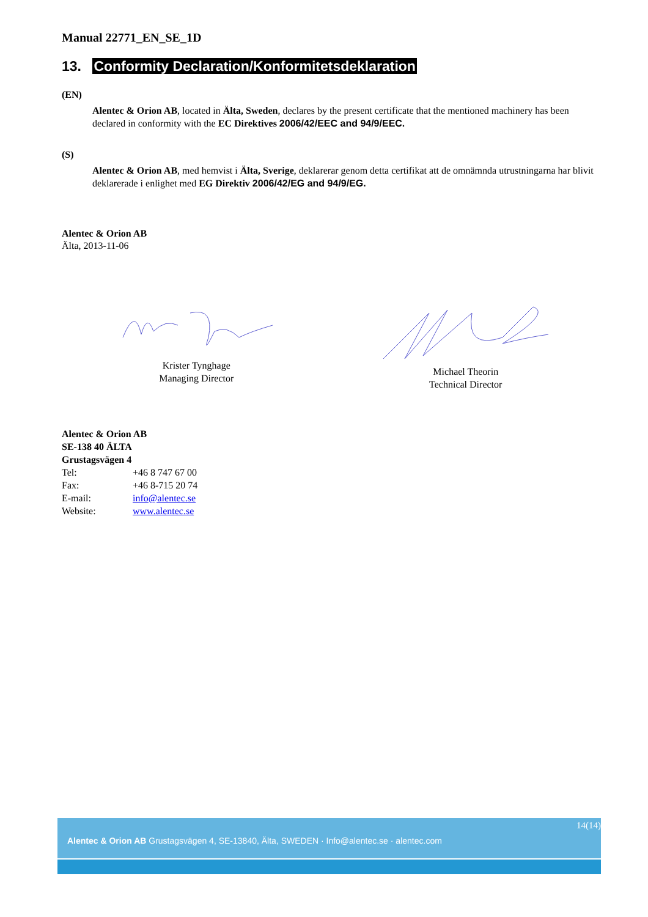Manual 22771_EN_SE_1D
13. Conformity Declaration/Konformitetsdeklaration
(EN)
Alentec & Orion AB, located in Älta, Sweden, declares by the present certificate that the mentioned machinery has been declared in conformity with the EC Direktives 2006/42/EEC and 94/9/EEC.
(S)
Alentec & Orion AB, med hemvist i Älta, Sverige, deklarerar genom detta certifikat att de omnämnda utrustningarna har blivit deklarerade i enlighet med EG Direktiv 2006/42/EG and 94/9/EG.
Alentec & Orion AB
Älta, 2013-11-06
Krister Tynghage
Managing Director
Michael Theorin
Technical Director
Alentec & Orion AB
SE-138 40 ÄLTA
Grustagsvägen 4
| Tel: | +46 8 747 67 00 |
| Fax: | +46 8-715 20 74 |
| E-mail: | info@alentec.se |
| Website: | www.alentec.se |
14(14)
Alentec & Orion AB Grustagsvägen 4, SE-13840, Älta, SWEDEN · Info@alentec.se · alentec.com